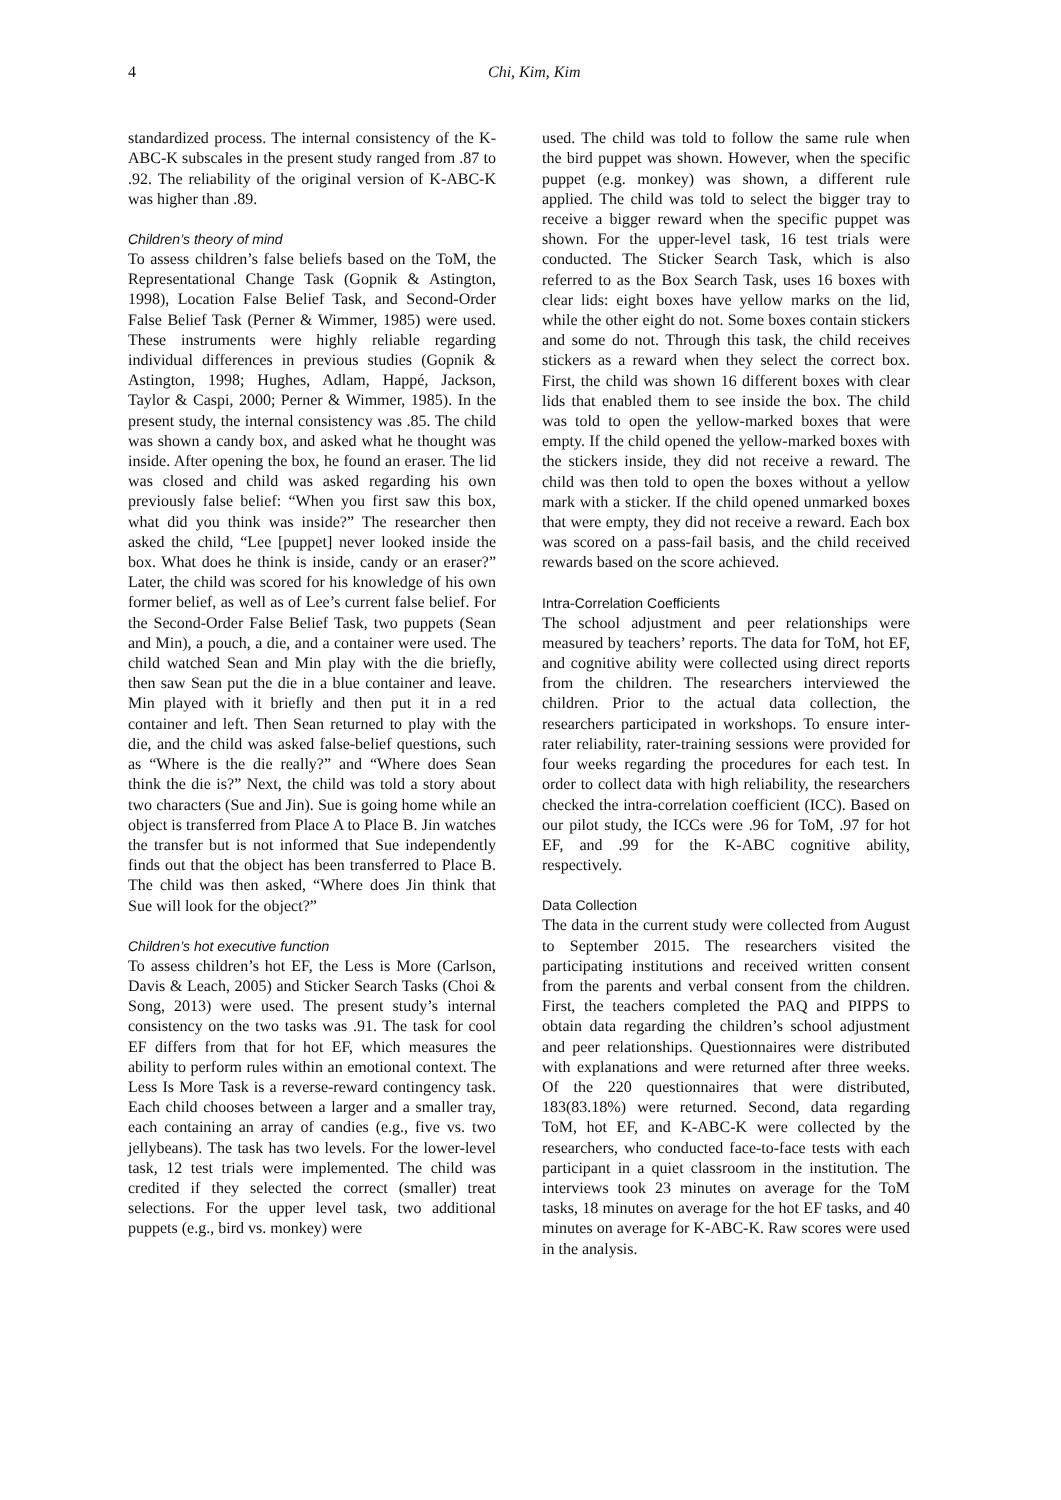4 Chi, Kim, Kim
standardized process. The internal consistency of the K-ABC-K subscales in the present study ranged from .87 to .92. The reliability of the original version of K-ABC-K was higher than .89.
Children’s theory of mind
To assess children’s false beliefs based on the ToM, the Representational Change Task (Gopnik & Astington, 1998), Location False Belief Task, and Second-Order False Belief Task (Perner & Wimmer, 1985) were used. These instruments were highly reliable regarding individual differences in previous studies (Gopnik & Astington, 1998; Hughes, Adlam, Happé, Jackson, Taylor & Caspi, 2000; Perner & Wimmer, 1985). In the present study, the internal consistency was .85. The child was shown a candy box, and asked what he thought was inside. After opening the box, he found an eraser. The lid was closed and child was asked regarding his own previously false belief: “When you first saw this box, what did you think was inside?” The researcher then asked the child, “Lee [puppet] never looked inside the box. What does he think is inside, candy or an eraser?” Later, the child was scored for his knowledge of his own former belief, as well as of Lee’s current false belief. For the Second-Order False Belief Task, two puppets (Sean and Min), a pouch, a die, and a container were used. The child watched Sean and Min play with the die briefly, then saw Sean put the die in a blue container and leave. Min played with it briefly and then put it in a red container and left. Then Sean returned to play with the die, and the child was asked false-belief questions, such as “Where is the die really?” and “Where does Sean think the die is?” Next, the child was told a story about two characters (Sue and Jin). Sue is going home while an object is transferred from Place A to Place B. Jin watches the transfer but is not informed that Sue independently finds out that the object has been transferred to Place B. The child was then asked, “Where does Jin think that Sue will look for the object?”
Children’s hot executive function
To assess children’s hot EF, the Less is More (Carlson, Davis & Leach, 2005) and Sticker Search Tasks (Choi & Song, 2013) were used. The present study’s internal consistency on the two tasks was .91. The task for cool EF differs from that for hot EF, which measures the ability to perform rules within an emotional context. The Less Is More Task is a reverse-reward contingency task. Each child chooses between a larger and a smaller tray, each containing an array of candies (e.g., five vs. two jellybeans). The task has two levels. For the lower-level task, 12 test trials were implemented. The child was credited if they selected the correct (smaller) treat selections. For the upper level task, two additional puppets (e.g., bird vs. monkey) were
used. The child was told to follow the same rule when the bird puppet was shown. However, when the specific puppet (e.g. monkey) was shown, a different rule applied. The child was told to select the bigger tray to receive a bigger reward when the specific puppet was shown. For the upper-level task, 16 test trials were conducted. The Sticker Search Task, which is also referred to as the Box Search Task, uses 16 boxes with clear lids: eight boxes have yellow marks on the lid, while the other eight do not. Some boxes contain stickers and some do not. Through this task, the child receives stickers as a reward when they select the correct box. First, the child was shown 16 different boxes with clear lids that enabled them to see inside the box. The child was told to open the yellow-marked boxes that were empty. If the child opened the yellow-marked boxes with the stickers inside, they did not receive a reward. The child was then told to open the boxes without a yellow mark with a sticker. If the child opened unmarked boxes that were empty, they did not receive a reward. Each box was scored on a pass-fail basis, and the child received rewards based on the score achieved.
Intra-Correlation Coefficients
The school adjustment and peer relationships were measured by teachers’ reports. The data for ToM, hot EF, and cognitive ability were collected using direct reports from the children. The researchers interviewed the children. Prior to the actual data collection, the researchers participated in workshops. To ensure inter-rater reliability, rater-training sessions were provided for four weeks regarding the procedures for each test. In order to collect data with high reliability, the researchers checked the intra-correlation coefficient (ICC). Based on our pilot study, the ICCs were .96 for ToM, .97 for hot EF, and .99 for the K-ABC cognitive ability, respectively.
Data Collection
The data in the current study were collected from August to September 2015. The researchers visited the participating institutions and received written consent from the parents and verbal consent from the children. First, the teachers completed the PAQ and PIPPS to obtain data regarding the children’s school adjustment and peer relationships. Questionnaires were distributed with explanations and were returned after three weeks. Of the 220 questionnaires that were distributed, 183(83.18%) were returned. Second, data regarding ToM, hot EF, and K-ABC-K were collected by the researchers, who conducted face-to-face tests with each participant in a quiet classroom in the institution. The interviews took 23 minutes on average for the ToM tasks, 18 minutes on average for the hot EF tasks, and 40 minutes on average for K-ABC-K. Raw scores were used in the analysis.